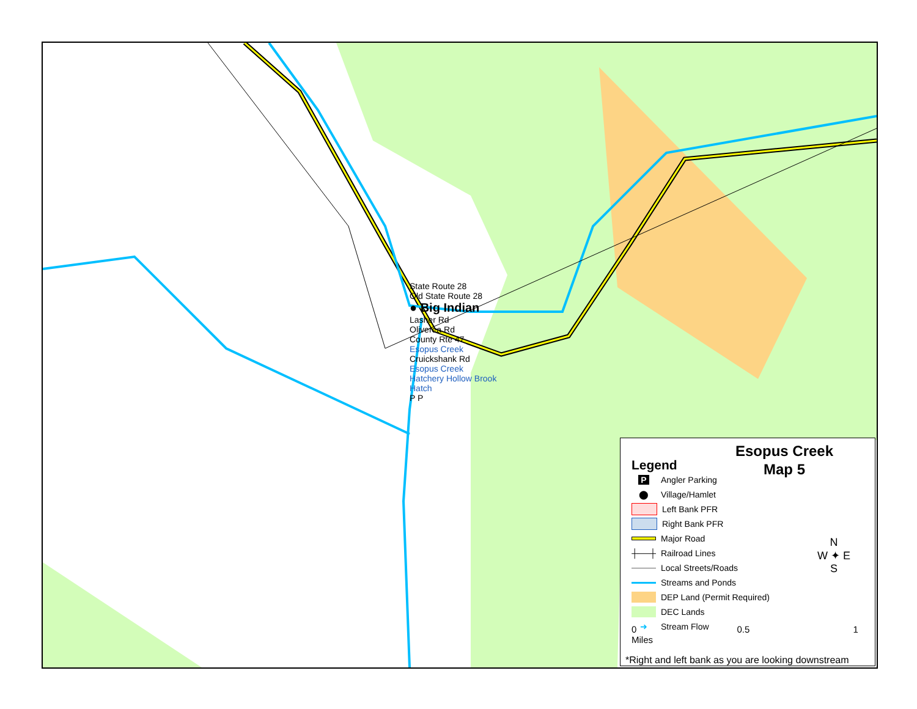State Route 28
Old State Route 28
● Big Indian
Lasher Rd
Oliverea Rd
County Rte 47
Esopus Creek
Cruickshank Rd
Esopus Creek
Hatchery Hollow Brook
Hatch
P P
Esopus Creek
Map 5
Legend
P
Angler Parking
⬤
Village/Hamlet
Left Bank PFR
Right Bank PFR
Major Road
┼──┼
Railroad Lines
Local Streets/Roads
Streams and Ponds
DEP Land (Permit Required)
DEC Lands
➜
Stream Flow
N
W ✦ E
S
0 0.5 1 Miles
*Right and left bank as you are looking downstream